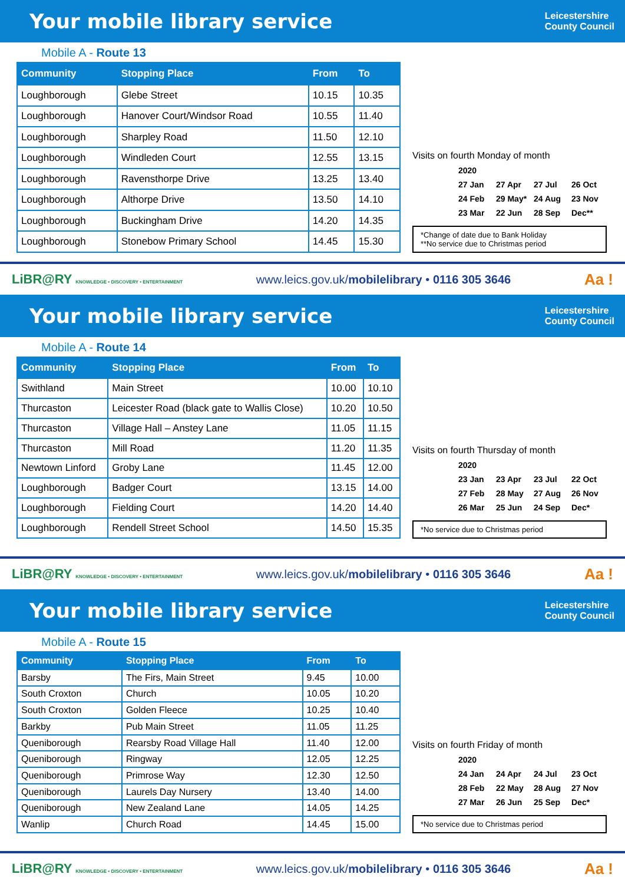Your mobile library service
Leicestershire
County Council
Mobile A - Route 13
| Community | Stopping Place | From | To |
| --- | --- | --- | --- |
| Loughborough | Glebe Street | 10.15 | 10.35 |
| Loughborough | Hanover Court/Windsor Road | 10.55 | 11.40 |
| Loughborough | Sharpley Road | 11.50 | 12.10 |
| Loughborough | Windleden Court | 12.55 | 13.15 |
| Loughborough | Ravensthorpe Drive | 13.25 | 13.40 |
| Loughborough | Althorpe Drive | 13.50 | 14.10 |
| Loughborough | Buckingham Drive | 14.20 | 14.35 |
| Loughborough | Stonebow Primary School | 14.45 | 15.30 |
Visits on fourth Monday of month
2020 27 Jan 27 Apr 27 Jul 26 Oct 24 Feb 29 May* 24 Aug 23 Nov 23 Mar 22 Jun 28 Sep Dec**
*Change of date due to Bank Holiday
**No service due to Christmas period
LiBR@RY KNOWLEDGE • DISCOVERY • ENTERTAINMENT www.leics.gov.uk/mobilelibrary • 0116 305 3646 Aa !
Your mobile library service
Leicestershire
County Council
Mobile A - Route 14
| Community | Stopping Place | From | To |
| --- | --- | --- | --- |
| Swithland | Main Street | 10.00 | 10.10 |
| Thurcaston | Leicester Road (black gate to Wallis Close) | 10.20 | 10.50 |
| Thurcaston | Village Hall – Anstey Lane | 11.05 | 11.15 |
| Thurcaston | Mill Road | 11.20 | 11.35 |
| Newtown Linford | Groby Lane | 11.45 | 12.00 |
| Loughborough | Badger Court | 13.15 | 14.00 |
| Loughborough | Fielding Court | 14.20 | 14.40 |
| Loughborough | Rendell Street School | 14.50 | 15.35 |
Visits on fourth Thursday of month
2020 23 Jan 23 Apr 23 Jul 22 Oct 27 Feb 28 May 27 Aug 26 Nov 26 Mar 25 Jun 24 Sep Dec*
*No service due to Christmas period
LiBR@RY KNOWLEDGE • DISCOVERY • ENTERTAINMENT www.leics.gov.uk/mobilelibrary • 0116 305 3646 Aa !
Your mobile library service
Leicestershire
County Council
Mobile A - Route 15
| Community | Stopping Place | From | To |
| --- | --- | --- | --- |
| Barsby | The Firs, Main Street | 9.45 | 10.00 |
| South Croxton | Church | 10.05 | 10.20 |
| South Croxton | Golden Fleece | 10.25 | 10.40 |
| Barkby | Pub Main Street | 11.05 | 11.25 |
| Queniborough | Rearsby Road Village Hall | 11.40 | 12.00 |
| Queniborough | Ringway | 12.05 | 12.25 |
| Queniborough | Primrose Way | 12.30 | 12.50 |
| Queniborough | Laurels Day Nursery | 13.40 | 14.00 |
| Queniborough | New Zealand Lane | 14.05 | 14.25 |
| Wanlip | Church Road | 14.45 | 15.00 |
Visits on fourth Friday of month
2020 24 Jan 24 Apr 24 Jul 23 Oct 28 Feb 22 May 28 Aug 27 Nov 27 Mar 26 Jun 25 Sep Dec*
*No service due to Christmas period
LiBR@RY KNOWLEDGE • DISCOVERY • ENTERTAINMENT www.leics.gov.uk/mobilelibrary • 0116 305 3646 Aa !